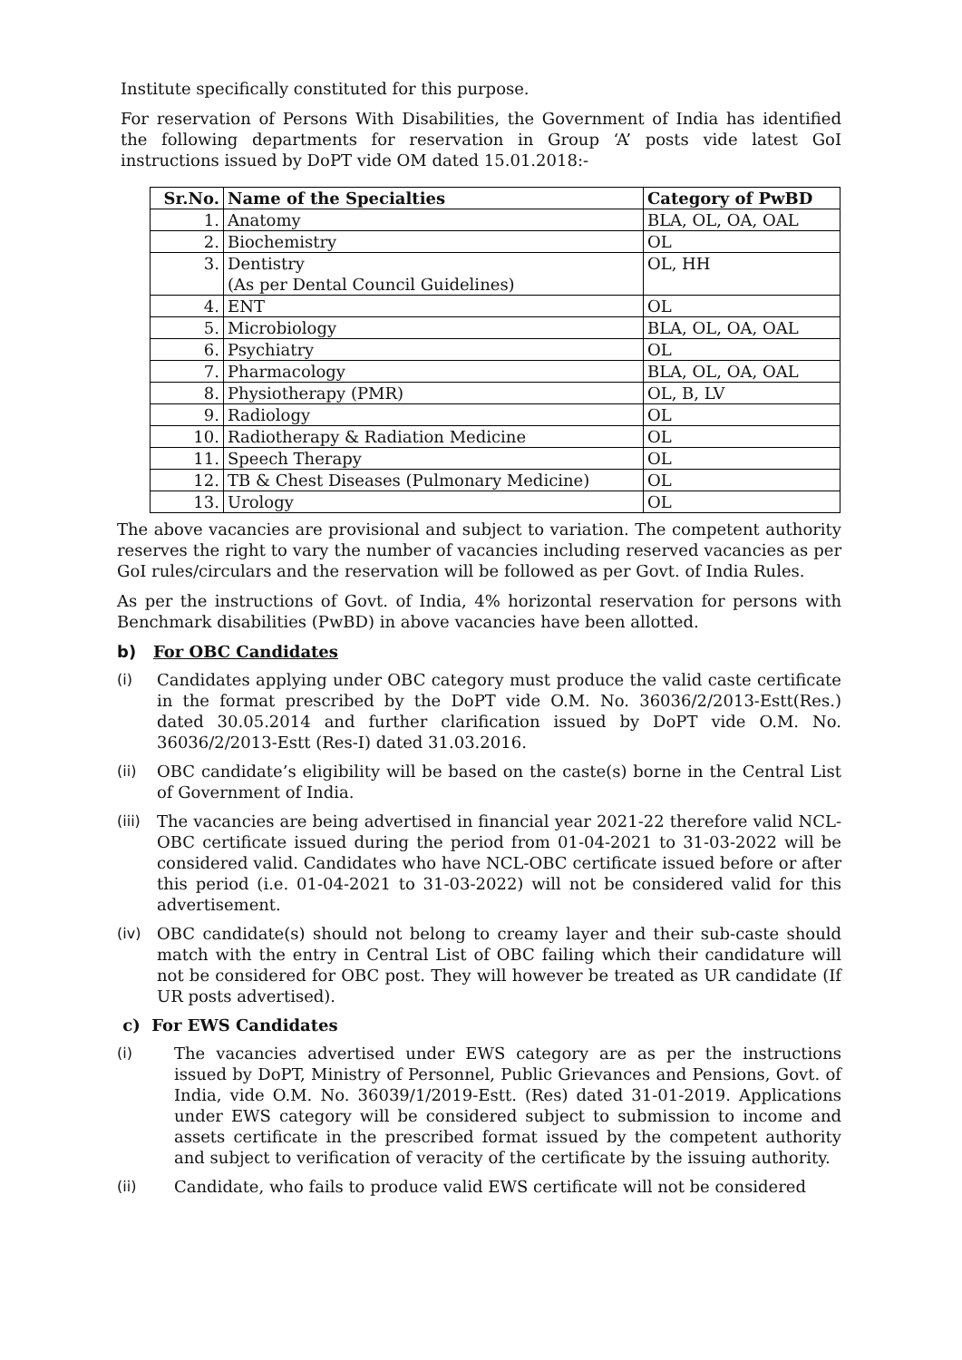Institute specifically constituted for this purpose.
For reservation of Persons With Disabilities, the Government of India has identified the following departments for reservation in Group ‘A’ posts vide latest GoI instructions issued by DoPT vide OM dated 15.01.2018:-
| Sr.No. | Name of the Specialties | Category of PwBD |
| --- | --- | --- |
| 1. | Anatomy | BLA, OL, OA, OAL |
| 2. | Biochemistry | OL |
| 3. | Dentistry (As per Dental Council Guidelines) | OL, HH |
| 4. | ENT | OL |
| 5. | Microbiology | BLA, OL, OA, OAL |
| 6. | Psychiatry | OL |
| 7. | Pharmacology | BLA, OL, OA, OAL |
| 8. | Physiotherapy (PMR) | OL, B, LV |
| 9. | Radiology | OL |
| 10. | Radiotherapy & Radiation Medicine | OL |
| 11. | Speech Therapy | OL |
| 12. | TB & Chest Diseases (Pulmonary Medicine) | OL |
| 13. | Urology | OL |
The above vacancies are provisional and subject to variation. The competent authority reserves the right to vary the number of vacancies including reserved vacancies as per GoI rules/circulars and the reservation will be followed as per Govt. of India Rules.
As per the instructions of Govt. of India, 4% horizontal reservation for persons with Benchmark disabilities (PwBD) in above vacancies have been allotted.
b) For OBC Candidates
(i) Candidates applying under OBC category must produce the valid caste certificate in the format prescribed by the DoPT vide O.M. No. 36036/2/2013-Estt(Res.) dated 30.05.2014 and further clarification issued by DoPT vide O.M. No. 36036/2/2013-Estt (Res-I) dated 31.03.2016.
(ii) OBC candidate’s eligibility will be based on the caste(s) borne in the Central List of Government of India.
(iii)
The vacancies are being advertised in financial year 2021-22 therefore valid NCL-OBC certificate issued during the period from 01-04-2021 to 31-03-2022 will be considered valid. Candidates who have NCL-OBC certificate issued before or after this period (i.e. 01-04-2021 to 31-03-2022) will not be considered valid for this advertisement.
(iv) OBC candidate(s) should not belong to creamy layer and their sub-caste should match with the entry in Central List of OBC failing which their candidature will not be considered for OBC post. They will however be treated as UR candidate (If UR posts advertised).
c) For EWS Candidates
(i) The vacancies advertised under EWS category are as per the instructions issued by DoPT, Ministry of Personnel, Public Grievances and Pensions, Govt. of India, vide O.M. No. 36039/1/2019-Estt. (Res) dated 31-01-2019. Applications under EWS category will be considered subject to submission to income and assets certificate in the prescribed format issued by the competent authority and subject to verification of veracity of the certificate by the issuing authority.
(ii) Candidate, who fails to produce valid EWS certificate will not be considered